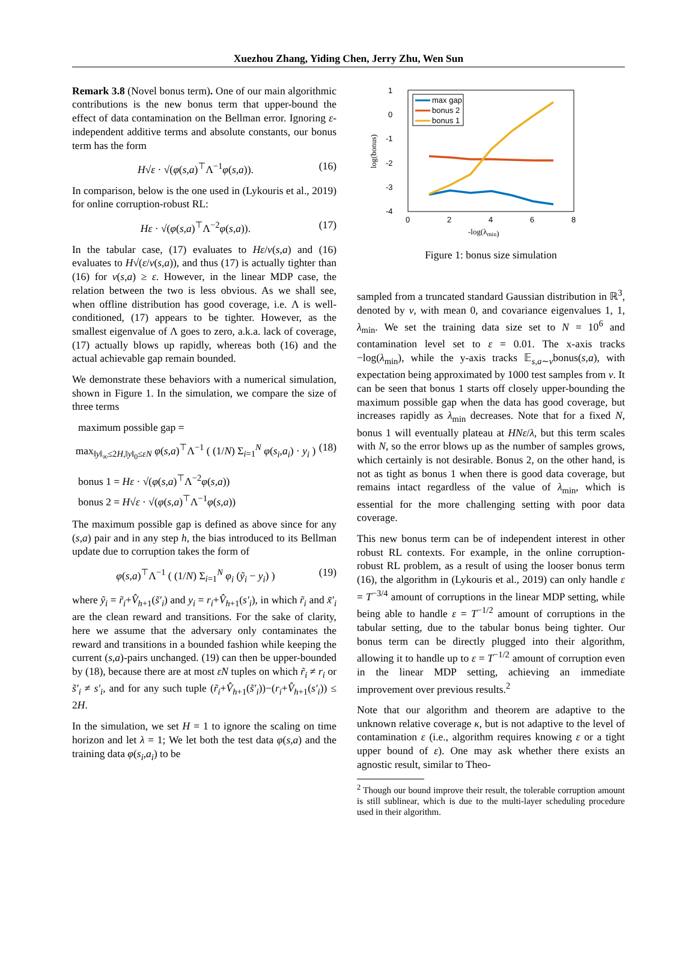Xuezhou Zhang, Yiding Chen, Jerry Zhu, Wen Sun
Remark 3.8 (Novel bonus term). One of our main algorithmic contributions is the new bonus term that upper-bound the effect of data contamination on the Bellman error. Ignoring ε-independent additive terms and absolute constants, our bonus term has the form
H√ε · √(φ(s,a)<sup>⊤</sup>Λ<sup>−1</sup>φ(s,a)). (16)
In comparison, below is the one used in (Lykouris et al., 2019) for online corruption-robust RL:
Hε · √(φ(s,a)<sup>⊤</sup>Λ<sup>−2</sup>φ(s,a)). (17)
In the tabular case, (17) evaluates to Hε/ν(s,a) and (16) evaluates to H√(ε/ν(s,a)), and thus (17) is actually tighter than (16) for ν(s,a) ≥ ε. However, in the linear MDP case, the relation between the two is less obvious. As we shall see, when offline distribution has good coverage, i.e. Λ is well-conditioned, (17) appears to be tighter. However, as the smallest eigenvalue of Λ goes to zero, a.k.a. lack of coverage, (17) actually blows up rapidly, whereas both (16) and the actual achievable gap remain bounded.
We demonstrate these behaviors with a numerical simulation, shown in Figure 1. In the simulation, we compare the size of three terms
maximum possible gap =
max<sub>‖y‖<sub>∞</sub>≤2H,‖y‖<sub>0</sub>≤εN</sub> φ(s,a)<sup>⊤</sup>Λ<sup>−1</sup> ( (1/N) Σ<sub>i=1</sub><sup>N</sup> φ(s<sub>i</sub>,a<sub>i</sub>) · y<sub>i</sub> ) (18)
bonus 1 = Hε · √(φ(s,a)<sup>⊤</sup>Λ<sup>−2</sup>φ(s,a))
bonus 2 = H√ε · √(φ(s,a)<sup>⊤</sup>Λ<sup>−1</sup>φ(s,a))
The maximum possible gap is defined as above since for any (s,a) pair and in any step h, the bias introduced to its Bellman update due to corruption takes the form of
φ(s,a)<sup>⊤</sup>Λ<sup>−1</sup> ( (1/N) Σ<sub>i=1</sub><sup>N</sup> φ<sub>i</sub> (ỹ<sub>i</sub> − y<sub>i</sub>) ) (19)
where ỹ<sub>i</sub> = r̃<sub>i</sub>+V̂<sub>h+1</sub>(s̃′<sub>i</sub>) and y<sub>i</sub> = r<sub>i</sub>+V̂<sub>h+1</sub>(s′<sub>i</sub>), in which r̃<sub>i</sub> and x̃′<sub>i</sub> are the clean reward and transitions. For the sake of clarity, here we assume that the adversary only contaminates the reward and transitions in a bounded fashion while keeping the current (s,a)-pairs unchanged. (19) can then be upper-bounded by (18), because there are at most εN tuples on which r̃<sub>i</sub> ≠ r<sub>i</sub> or s̃′<sub>i</sub> ≠ s′<sub>i</sub>, and for any such tuple (r̃<sub>i</sub>+V̂<sub>h+1</sub>(s̃′<sub>i</sub>))−(r<sub>i</sub>+V̂<sub>h+1</sub>(s′<sub>i</sub>)) ≤ 2H.
In the simulation, we set H = 1 to ignore the scaling on time horizon and let λ = 1; We let both the test data φ(s,a) and the training data φ(s<sub>i</sub>,a<sub>i</sub>) to be
1
0
-1
-2
-3
-4
0
2
4
6
8
-log(λmin)
log(bonus)
max gap
bonus 2
bonus 1
Figure 1: bonus size simulation
sampled from a truncated standard Gaussian distribution in ℝ<sup>3</sup>, denoted by ν, with mean 0, and covariance eigenvalues 1, 1, λ<sub>min</sub>. We set the training data size set to N = 10<sup>6</sup> and contamination level set to ε = 0.01. The x-axis tracks −log(λ<sub>min</sub>), while the y-axis tracks 𝔼<sub>s,a∼ν</sub>bonus(s,a), with expectation being approximated by 1000 test samples from ν. It can be seen that bonus 1 starts off closely upper-bounding the maximum possible gap when the data has good coverage, but increases rapidly as λ<sub>min</sub> decreases. Note that for a fixed N, bonus 1 will eventually plateau at HNε/λ, but this term scales with N, so the error blows up as the number of samples grows, which certainly is not desirable. Bonus 2, on the other hand, is not as tight as bonus 1 when there is good data coverage, but remains intact regardless of the value of λ<sub>min</sub>, which is essential for the more challenging setting with poor data coverage.
This new bonus term can be of independent interest in other robust RL contexts. For example, in the online corruption-robust RL problem, as a result of using the looser bonus term (16), the algorithm in (Lykouris et al., 2019) can only handle ε = T<sup>−3/4</sup> amount of corruptions in the linear MDP setting, while being able to handle ε = T<sup>−1/2</sup> amount of corruptions in the tabular setting, due to the tabular bonus being tighter. Our bonus term can be directly plugged into their algorithm, allowing it to handle up to ε = T<sup>−1/2</sup> amount of corruption even in the linear MDP setting, achieving an immediate improvement over previous results.<sup>2</sup>
Note that our algorithm and theorem are adaptive to the unknown relative coverage κ, but is not adaptive to the level of contamination ε (i.e., algorithm requires knowing ε or a tight upper bound of ε). One may ask whether there exists an agnostic result, similar to Theo-
<sup>2</sup> Though our bound improve their result, the tolerable corruption amount is still sublinear, which is due to the multi-layer scheduling procedure used in their algorithm.